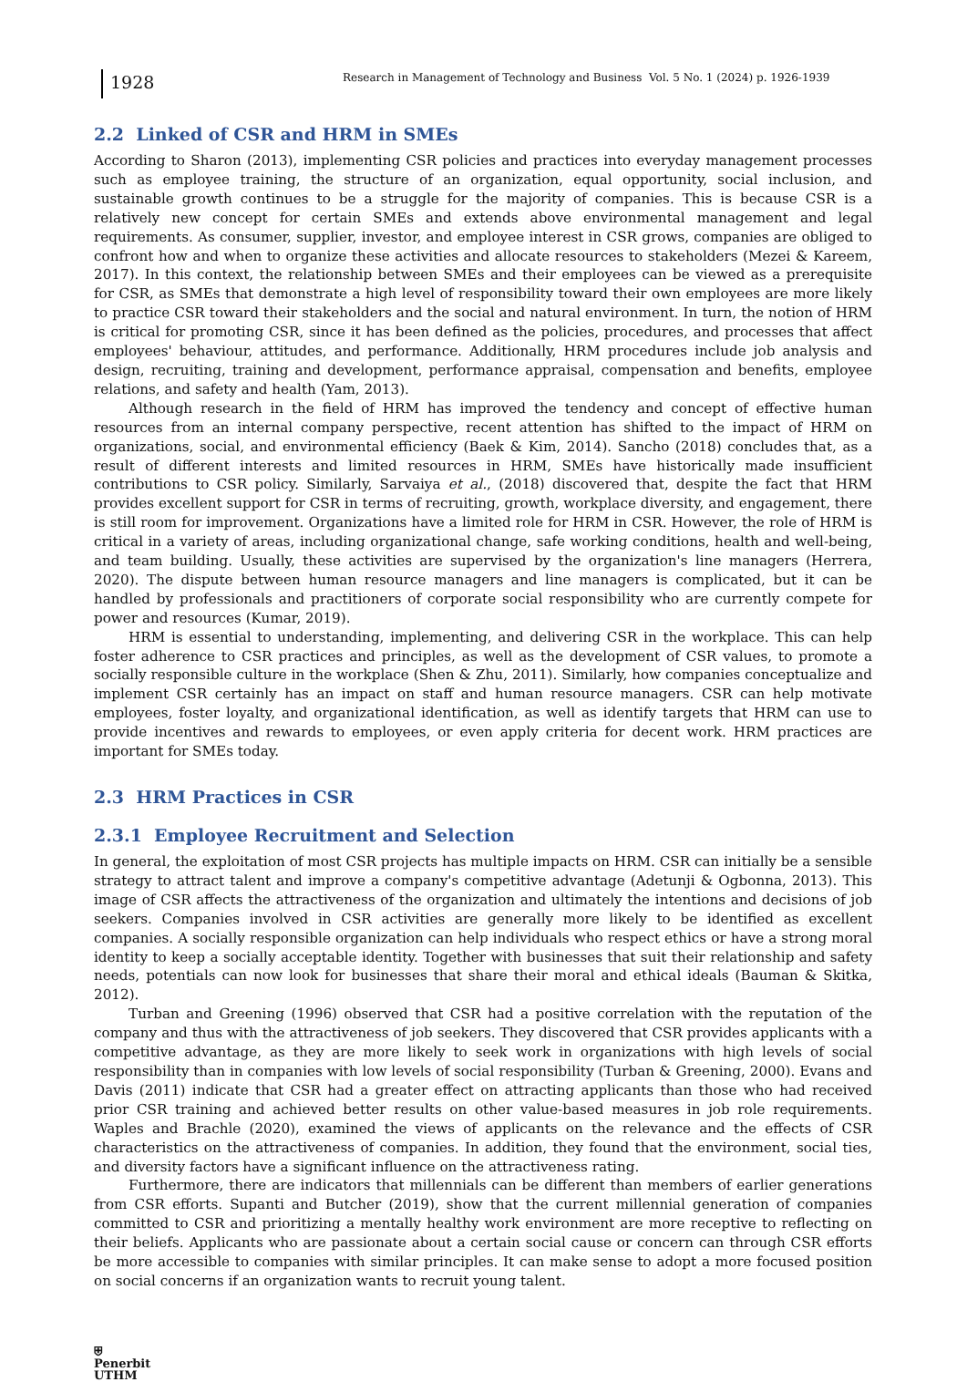1928
Research in Management of Technology and Business Vol. 5 No. 1 (2024) p. 1926-1939
2.2 Linked of CSR and HRM in SMEs
According to Sharon (2013), implementing CSR policies and practices into everyday management processes such as employee training, the structure of an organization, equal opportunity, social inclusion, and sustainable growth continues to be a struggle for the majority of companies. This is because CSR is a relatively new concept for certain SMEs and extends above environmental management and legal requirements. As consumer, supplier, investor, and employee interest in CSR grows, companies are obliged to confront how and when to organize these activities and allocate resources to stakeholders (Mezei & Kareem, 2017). In this context, the relationship between SMEs and their employees can be viewed as a prerequisite for CSR, as SMEs that demonstrate a high level of responsibility toward their own employees are more likely to practice CSR toward their stakeholders and the social and natural environment. In turn, the notion of HRM is critical for promoting CSR, since it has been defined as the policies, procedures, and processes that affect employees' behaviour, attitudes, and performance. Additionally, HRM procedures include job analysis and design, recruiting, training and development, performance appraisal, compensation and benefits, employee relations, and safety and health (Yam, 2013).
Although research in the field of HRM has improved the tendency and concept of effective human resources from an internal company perspective, recent attention has shifted to the impact of HRM on organizations, social, and environmental efficiency (Baek & Kim, 2014). Sancho (2018) concludes that, as a result of different interests and limited resources in HRM, SMEs have historically made insufficient contributions to CSR policy. Similarly, Sarvaiya et al., (2018) discovered that, despite the fact that HRM provides excellent support for CSR in terms of recruiting, growth, workplace diversity, and engagement, there is still room for improvement. Organizations have a limited role for HRM in CSR. However, the role of HRM is critical in a variety of areas, including organizational change, safe working conditions, health and well-being, and team building. Usually, these activities are supervised by the organization's line managers (Herrera, 2020). The dispute between human resource managers and line managers is complicated, but it can be handled by professionals and practitioners of corporate social responsibility who are currently compete for power and resources (Kumar, 2019).
HRM is essential to understanding, implementing, and delivering CSR in the workplace. This can help foster adherence to CSR practices and principles, as well as the development of CSR values, to promote a socially responsible culture in the workplace (Shen & Zhu, 2011). Similarly, how companies conceptualize and implement CSR certainly has an impact on staff and human resource managers. CSR can help motivate employees, foster loyalty, and organizational identification, as well as identify targets that HRM can use to provide incentives and rewards to employees, or even apply criteria for decent work. HRM practices are important for SMEs today.
2.3 HRM Practices in CSR
2.3.1 Employee Recruitment and Selection
In general, the exploitation of most CSR projects has multiple impacts on HRM. CSR can initially be a sensible strategy to attract talent and improve a company's competitive advantage (Adetunji & Ogbonna, 2013). This image of CSR affects the attractiveness of the organization and ultimately the intentions and decisions of job seekers. Companies involved in CSR activities are generally more likely to be identified as excellent companies. A socially responsible organization can help individuals who respect ethics or have a strong moral identity to keep a socially acceptable identity. Together with businesses that suit their relationship and safety needs, potentials can now look for businesses that share their moral and ethical ideals (Bauman & Skitka, 2012).
Turban and Greening (1996) observed that CSR had a positive correlation with the reputation of the company and thus with the attractiveness of job seekers. They discovered that CSR provides applicants with a competitive advantage, as they are more likely to seek work in organizations with high levels of social responsibility than in companies with low levels of social responsibility (Turban & Greening, 2000). Evans and Davis (2011) indicate that CSR had a greater effect on attracting applicants than those who had received prior CSR training and achieved better results on other value-based measures in job role requirements. Waples and Brachle (2020), examined the views of applicants on the relevance and the effects of CSR characteristics on the attractiveness of companies. In addition, they found that the environment, social ties, and diversity factors have a significant influence on the attractiveness rating.
Furthermore, there are indicators that millennials can be different than members of earlier generations from CSR efforts. Supanti and Butcher (2019), show that the current millennial generation of companies committed to CSR and prioritizing a mentally healthy work environment are more receptive to reflecting on their beliefs. Applicants who are passionate about a certain social cause or concern can through CSR efforts be more accessible to companies with similar principles. It can make sense to adopt a more focused position on social concerns if an organization wants to recruit young talent.
⛨
Penerbit
UTHM